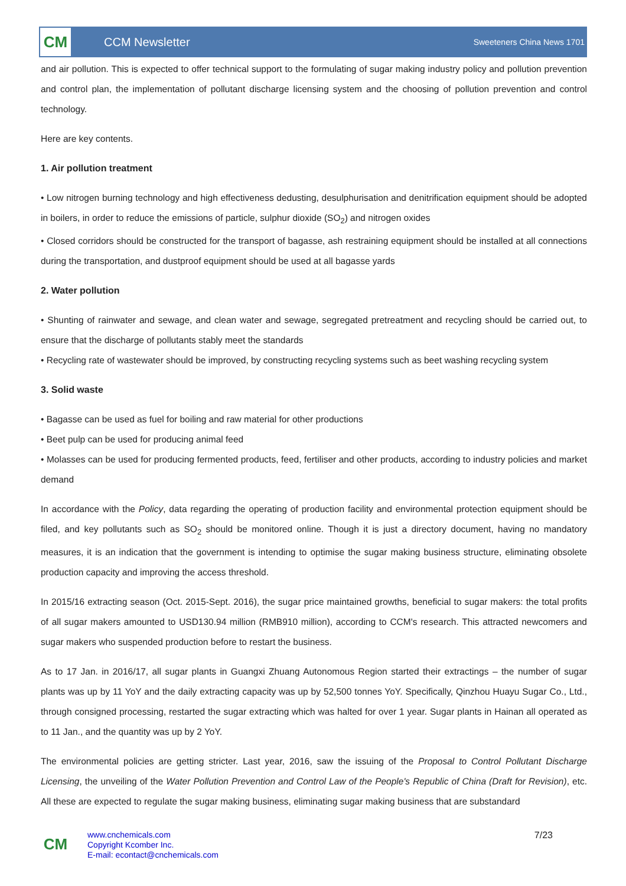CM
CCM Newsletter
Sweeteners China News 1701
and air pollution. This is expected to offer technical support to the formulating of sugar making industry policy and pollution prevention and control plan, the implementation of pollutant discharge licensing system and the choosing of pollution prevention and control technology.
Here are key contents.
1. Air pollution treatment
• Low nitrogen burning technology and high effectiveness dedusting, desulphurisation and denitrification equipment should be adopted in boilers, in order to reduce the emissions of particle, sulphur dioxide (SO<sub>2</sub>) and nitrogen oxides
• Closed corridors should be constructed for the transport of bagasse, ash restraining equipment should be installed at all connections during the transportation, and dustproof equipment should be used at all bagasse yards
2. Water pollution
• Shunting of rainwater and sewage, and clean water and sewage, segregated pretreatment and recycling should be carried out, to ensure that the discharge of pollutants stably meet the standards
• Recycling rate of wastewater should be improved, by constructing recycling systems such as beet washing recycling system
3. Solid waste
• Bagasse can be used as fuel for boiling and raw material for other productions
• Beet pulp can be used for producing animal feed
• Molasses can be used for producing fermented products, feed, fertiliser and other products, according to industry policies and market demand
In accordance with the Policy, data regarding the operating of production facility and environmental protection equipment should be filed, and key pollutants such as SO<sub>2</sub> should be monitored online. Though it is just a directory document, having no mandatory measures, it is an indication that the government is intending to optimise the sugar making business structure, eliminating obsolete production capacity and improving the access threshold.
In 2015/16 extracting season (Oct. 2015-Sept. 2016), the sugar price maintained growths, beneficial to sugar makers: the total profits of all sugar makers amounted to USD130.94 million (RMB910 million), according to CCM's research. This attracted newcomers and sugar makers who suspended production before to restart the business.
As to 17 Jan. in 2016/17, all sugar plants in Guangxi Zhuang Autonomous Region started their extractings – the number of sugar plants was up by 11 YoY and the daily extracting capacity was up by 52,500 tonnes YoY. Specifically, Qinzhou Huayu Sugar Co., Ltd., through consigned processing, restarted the sugar extracting which was halted for over 1 year. Sugar plants in Hainan all operated as to 11 Jan., and the quantity was up by 2 YoY.
The environmental policies are getting stricter. Last year, 2016, saw the issuing of the Proposal to Control Pollutant Discharge Licensing, the unveiling of the Water Pollution Prevention and Control Law of the People's Republic of China (Draft for Revision), etc. All these are expected to regulate the sugar making business, eliminating sugar making business that are substandard
CM
www.cnchemicals.com
Copyright Kcomber Inc.
E-mail: econtact@cnchemicals.com
7/23